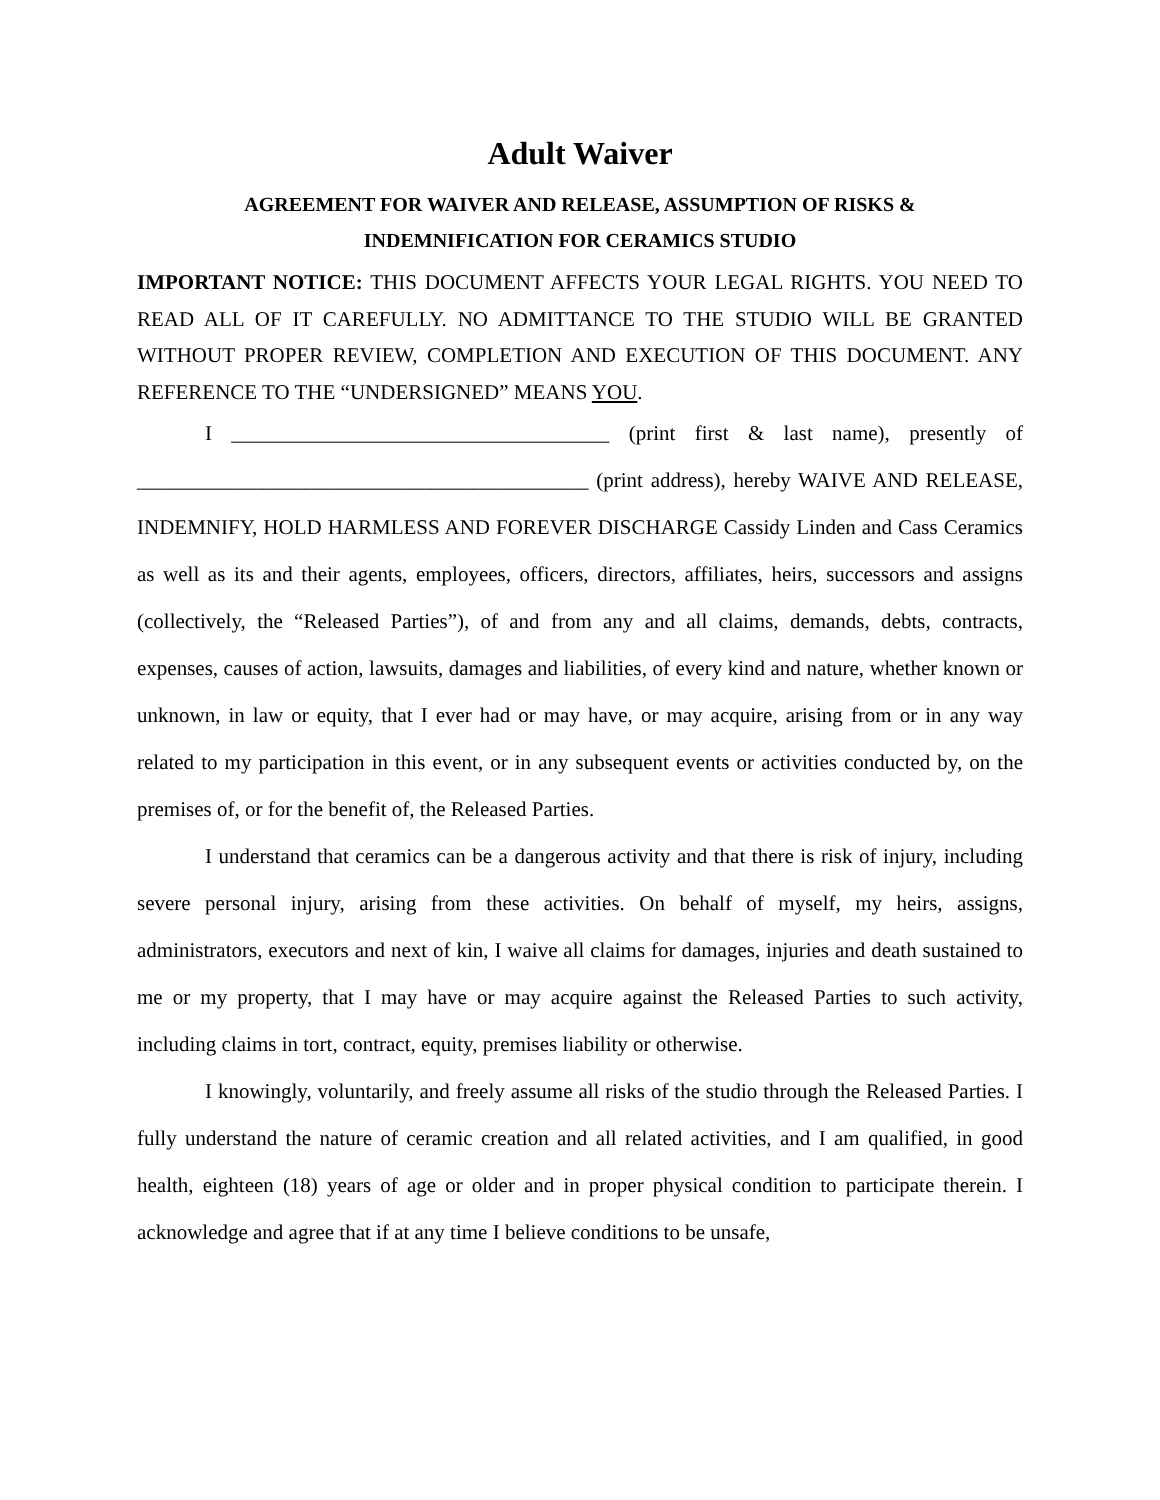Adult Waiver
AGREEMENT FOR WAIVER AND RELEASE, ASSUMPTION OF RISKS &
INDEMNIFICATION FOR CERAMICS STUDIO
IMPORTANT NOTICE: THIS DOCUMENT AFFECTS YOUR LEGAL RIGHTS. YOU NEED TO READ ALL OF IT CAREFULLY. NO ADMITTANCE TO THE STUDIO WILL BE GRANTED WITHOUT PROPER REVIEW, COMPLETION AND EXECUTION OF THIS DOCUMENT. ANY REFERENCE TO THE “UNDERSIGNED” MEANS YOU.
I ____________________________________ (print first & last name), presently of ___________________________________________ (print address), hereby WAIVE AND RELEASE, INDEMNIFY, HOLD HARMLESS AND FOREVER DISCHARGE Cassidy Linden and Cass Ceramics as well as its and their agents, employees, officers, directors, affiliates, heirs, successors and assigns (collectively, the “Released Parties”), of and from any and all claims, demands, debts, contracts, expenses, causes of action, lawsuits, damages and liabilities, of every kind and nature, whether known or unknown, in law or equity, that I ever had or may have, or may acquire, arising from or in any way related to my participation in this event, or in any subsequent events or activities conducted by, on the premises of, or for the benefit of, the Released Parties.
I understand that ceramics can be a dangerous activity and that there is risk of injury, including severe personal injury, arising from these activities. On behalf of myself, my heirs, assigns, administrators, executors and next of kin, I waive all claims for damages, injuries and death sustained to me or my property, that I may have or may acquire against the Released Parties to such activity, including claims in tort, contract, equity, premises liability or otherwise.
I knowingly, voluntarily, and freely assume all risks of the studio through the Released Parties. I fully understand the nature of ceramic creation and all related activities, and I am qualified, in good health, eighteen (18) years of age or older and in proper physical condition to participate therein. I acknowledge and agree that if at any time I believe conditions to be unsafe,